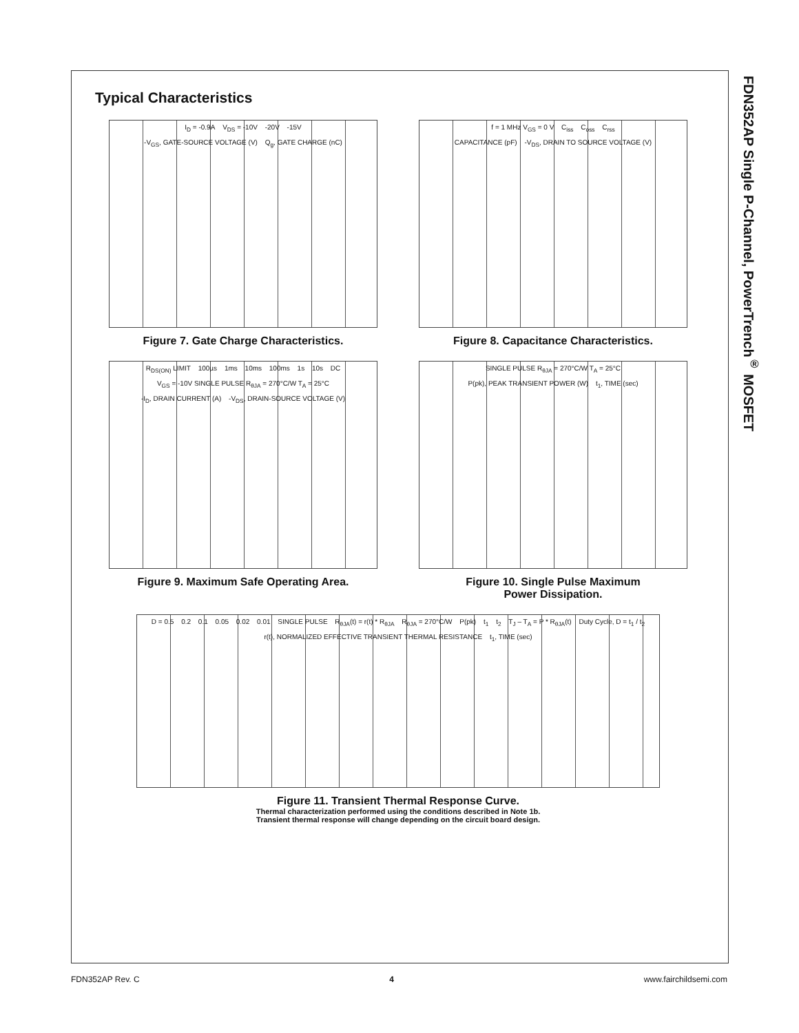FDN352AP Single P-Channel, PowerTrench<sup>®</sup> MOSFET
Typical Characteristics
I<sub>D</sub> = -0.9A V<sub>DS</sub> = -10V -20V -15V
-V<sub>GS</sub>, GATE-SOURCE VOLTAGE (V) Q<sub>g</sub>, GATE CHARGE (nC)
Figure 7. Gate Charge Characteristics.
f = 1 MHz V<sub>GS</sub> = 0 V C<sub>iss</sub> C<sub>oss</sub> C<sub>rss</sub>
CAPACITANCE (pF) -V<sub>DS</sub>, DRAIN TO SOURCE VOLTAGE (V)
Figure 8. Capacitance Characteristics.
R<sub>DS(ON)</sub> LIMIT 100µs 1ms 10ms 100ms 1s 10s DC V<sub>GS</sub> = -10V SINGLE PULSE R<sub>θJA</sub> = 270°C/W T<sub>A</sub> = 25°C
-I<sub>D</sub>, DRAIN CURRENT (A) -V<sub>DS</sub>, DRAIN-SOURCE VOLTAGE (V)
Figure 9. Maximum Safe Operating Area.
SINGLE PULSE R<sub>θJA</sub> = 270°C/W T<sub>A</sub> = 25°C
P(pk), PEAK TRANSIENT POWER (W) t<sub>1</sub>, TIME (sec)
Figure 10. Single Pulse Maximum
Power Dissipation.
D = 0.5 0.2 0.1 0.05 0.02 0.01 SINGLE PULSE R<sub>θJA</sub>(t) = r(t) * R<sub>θJA</sub> R<sub>θJA</sub> = 270°C/W P(pk) t<sub>1</sub> t<sub>2</sub> T<sub>J</sub> – T<sub>A</sub> = P * R<sub>θJA</sub>(t) Duty Cycle, D = t<sub>1</sub> / t<sub>2</sub>
r(t), NORMALIZED EFFECTIVE TRANSIENT THERMAL RESISTANCE t<sub>1</sub>, TIME (sec)
Figure 11. Transient Thermal Response Curve.
Thermal characterization performed using the conditions described in Note 1b.
Transient thermal response will change depending on the circuit board design.
FDN352AP Rev. C 4 www.fairchildsemi.com